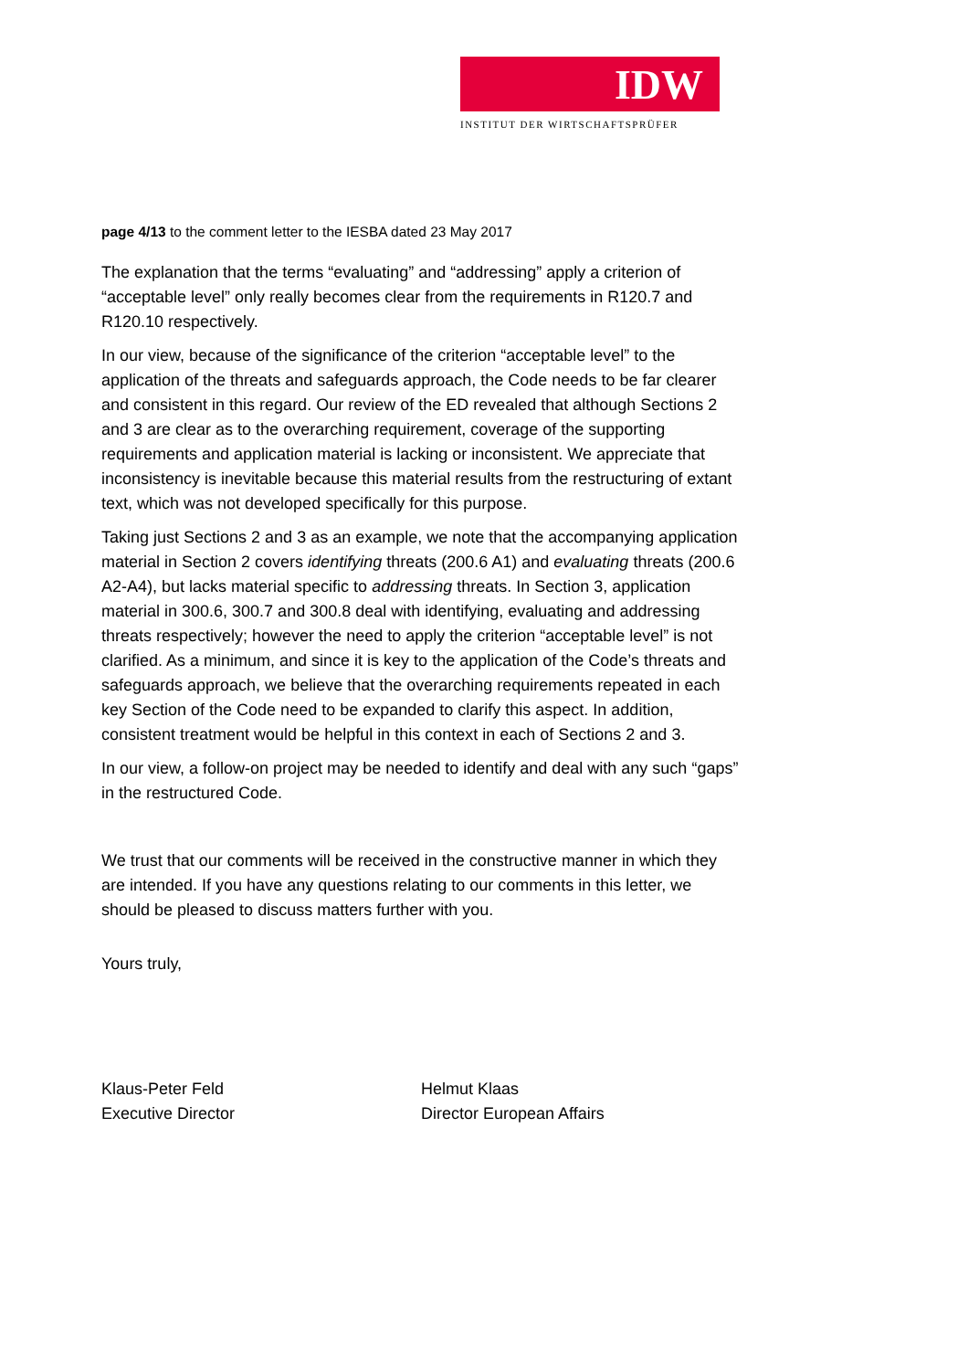IDW
INSTITUT DER WIRTSCHAFTSPRÜFER
page 4/13 to the comment letter to the IESBA dated 23 May 2017
The explanation that the terms “evaluating” and “addressing” apply a criterion of “acceptable level” only really becomes clear from the requirements in R120.7 and R120.10 respectively.
In our view, because of the significance of the criterion “acceptable level” to the application of the threats and safeguards approach, the Code needs to be far clearer and consistent in this regard. Our review of the ED revealed that although Sections 2 and 3 are clear as to the overarching requirement, coverage of the supporting requirements and application material is lacking or inconsistent. We appreciate that inconsistency is inevitable because this material results from the restructuring of extant text, which was not developed specifically for this purpose.
Taking just Sections 2 and 3 as an example, we note that the accompanying application material in Section 2 covers identifying threats (200.6 A1) and evaluating threats (200.6 A2-A4), but lacks material specific to addressing threats. In Section 3, application material in 300.6, 300.7 and 300.8 deal with identifying, evaluating and addressing threats respectively; however the need to apply the criterion “acceptable level” is not clarified. As a minimum, and since it is key to the application of the Code’s threats and safeguards approach, we believe that the overarching requirements repeated in each key Section of the Code need to be expanded to clarify this aspect. In addition, consistent treatment would be helpful in this context in each of Sections 2 and 3.
In our view, a follow-on project may be needed to identify and deal with any such “gaps” in the restructured Code.
We trust that our comments will be received in the constructive manner in which they are intended. If you have any questions relating to our comments in this letter, we should be pleased to discuss matters further with you.
Yours truly,
Klaus-Peter Feld
Executive Director
Helmut Klaas
Director European Affairs